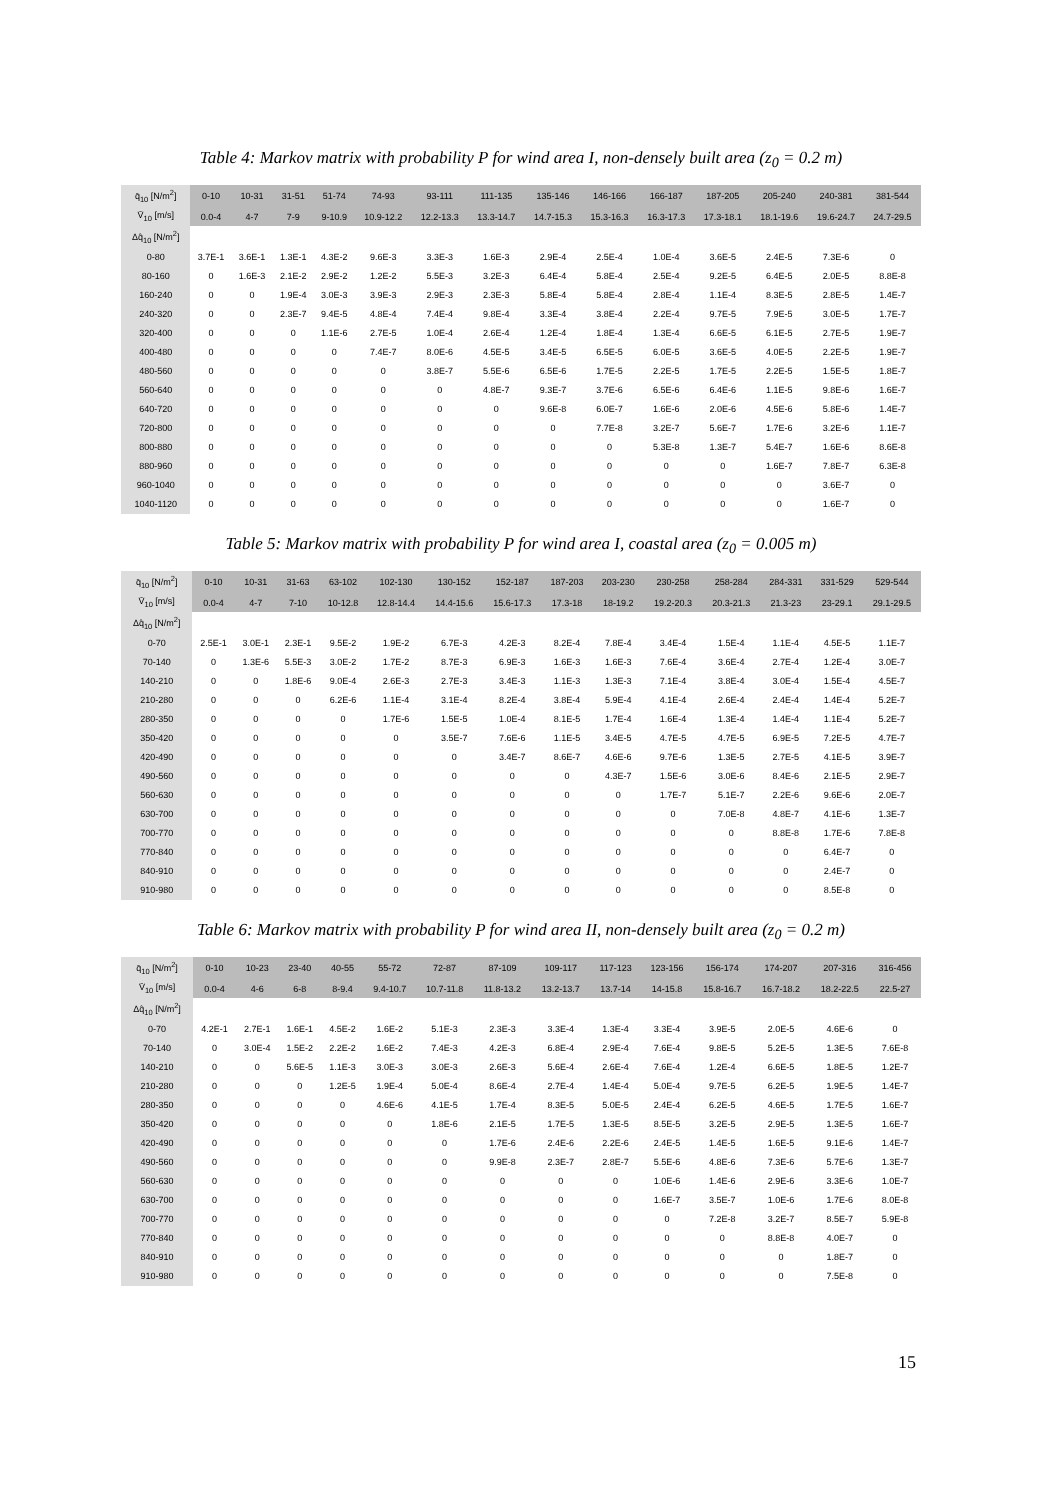Table 4: Markov matrix with probability P for wind area I, non-densely built area (z<sub>0</sub> = 0.2 m)
| q̄<sub>10</sub> [N/m<sup>2</sup>] | 0-10 | 10-31 | 31-51 | 51-74 | 74-93 | 93-111 | 111-135 | 135-146 | 146-166 | 166-187 | 187-205 | 205-240 | 240-381 | 381-544 |
| --- | --- | --- | --- | --- | --- | --- | --- | --- | --- | --- | --- | --- | --- | --- |
| V̄<sub>10</sub> [m/s] | 0.0-4 | 4-7 | 7-9 | 9-10.9 | 10.9-12.2 | 12.2-13.3 | 13.3-14.7 | 14.7-15.3 | 15.3-16.3 | 16.3-17.3 | 17.3-18.1 | 18.1-19.6 | 19.6-24.7 | 24.7-29.5 |
| Δq̂<sub>10</sub> [N/m<sup>2</sup>] | | | | | | | | | | | | | | |
| 0-80 | 3.7E-1 | 3.6E-1 | 1.3E-1 | 4.3E-2 | 9.6E-3 | 3.3E-3 | 1.6E-3 | 2.9E-4 | 2.5E-4 | 1.0E-4 | 3.6E-5 | 2.4E-5 | 7.3E-6 | 0 |
| 80-160 | 0 | 1.6E-3 | 2.1E-2 | 2.9E-2 | 1.2E-2 | 5.5E-3 | 3.2E-3 | 6.4E-4 | 5.8E-4 | 2.5E-4 | 9.2E-5 | 6.4E-5 | 2.0E-5 | 8.8E-8 |
| 160-240 | 0 | 0 | 1.9E-4 | 3.0E-3 | 3.9E-3 | 2.9E-3 | 2.3E-3 | 5.8E-4 | 5.8E-4 | 2.8E-4 | 1.1E-4 | 8.3E-5 | 2.8E-5 | 1.4E-7 |
| 240-320 | 0 | 0 | 2.3E-7 | 9.4E-5 | 4.8E-4 | 7.4E-4 | 9.8E-4 | 3.3E-4 | 3.8E-4 | 2.2E-4 | 9.7E-5 | 7.9E-5 | 3.0E-5 | 1.7E-7 |
| 320-400 | 0 | 0 | 0 | 1.1E-6 | 2.7E-5 | 1.0E-4 | 2.6E-4 | 1.2E-4 | 1.8E-4 | 1.3E-4 | 6.6E-5 | 6.1E-5 | 2.7E-5 | 1.9E-7 |
| 400-480 | 0 | 0 | 0 | 0 | 7.4E-7 | 8.0E-6 | 4.5E-5 | 3.4E-5 | 6.5E-5 | 6.0E-5 | 3.6E-5 | 4.0E-5 | 2.2E-5 | 1.9E-7 |
| 480-560 | 0 | 0 | 0 | 0 | 0 | 3.8E-7 | 5.5E-6 | 6.5E-6 | 1.7E-5 | 2.2E-5 | 1.7E-5 | 2.2E-5 | 1.5E-5 | 1.8E-7 |
| 560-640 | 0 | 0 | 0 | 0 | 0 | 0 | 4.8E-7 | 9.3E-7 | 3.7E-6 | 6.5E-6 | 6.4E-6 | 1.1E-5 | 9.8E-6 | 1.6E-7 |
| 640-720 | 0 | 0 | 0 | 0 | 0 | 0 | 0 | 9.6E-8 | 6.0E-7 | 1.6E-6 | 2.0E-6 | 4.5E-6 | 5.8E-6 | 1.4E-7 |
| 720-800 | 0 | 0 | 0 | 0 | 0 | 0 | 0 | 0 | 7.7E-8 | 3.2E-7 | 5.6E-7 | 1.7E-6 | 3.2E-6 | 1.1E-7 |
| 800-880 | 0 | 0 | 0 | 0 | 0 | 0 | 0 | 0 | 0 | 5.3E-8 | 1.3E-7 | 5.4E-7 | 1.6E-6 | 8.6E-8 |
| 880-960 | 0 | 0 | 0 | 0 | 0 | 0 | 0 | 0 | 0 | 0 | 0 | 1.6E-7 | 7.8E-7 | 6.3E-8 |
| 960-1040 | 0 | 0 | 0 | 0 | 0 | 0 | 0 | 0 | 0 | 0 | 0 | 0 | 3.6E-7 | 0 |
| 1040-1120 | 0 | 0 | 0 | 0 | 0 | 0 | 0 | 0 | 0 | 0 | 0 | 0 | 1.6E-7 | 0 |
Table 5: Markov matrix with probability P for wind area I, coastal area (z<sub>0</sub> = 0.005 m)
| q̄<sub>10</sub> [N/m<sup>2</sup>] | 0-10 | 10-31 | 31-63 | 63-102 | 102-130 | 130-152 | 152-187 | 187-203 | 203-230 | 230-258 | 258-284 | 284-331 | 331-529 | 529-544 |
| --- | --- | --- | --- | --- | --- | --- | --- | --- | --- | --- | --- | --- | --- | --- |
| V̄<sub>10</sub> [m/s] | 0.0-4 | 4-7 | 7-10 | 10-12.8 | 12.8-14.4 | 14.4-15.6 | 15.6-17.3 | 17.3-18 | 18-19.2 | 19.2-20.3 | 20.3-21.3 | 21.3-23 | 23-29.1 | 29.1-29.5 |
| Δq̂<sub>10</sub> [N/m<sup>2</sup>] | | | | | | | | | | | | | | |
| 0-70 | 2.5E-1 | 3.0E-1 | 2.3E-1 | 9.5E-2 | 1.9E-2 | 6.7E-3 | 4.2E-3 | 8.2E-4 | 7.8E-4 | 3.4E-4 | 1.5E-4 | 1.1E-4 | 4.5E-5 | 1.1E-7 |
| 70-140 | 0 | 1.3E-6 | 5.5E-3 | 3.0E-2 | 1.7E-2 | 8.7E-3 | 6.9E-3 | 1.6E-3 | 1.6E-3 | 7.6E-4 | 3.6E-4 | 2.7E-4 | 1.2E-4 | 3.0E-7 |
| 140-210 | 0 | 0 | 1.8E-6 | 9.0E-4 | 2.6E-3 | 2.7E-3 | 3.4E-3 | 1.1E-3 | 1.3E-3 | 7.1E-4 | 3.8E-4 | 3.0E-4 | 1.5E-4 | 4.5E-7 |
| 210-280 | 0 | 0 | 0 | 6.2E-6 | 1.1E-4 | 3.1E-4 | 8.2E-4 | 3.8E-4 | 5.9E-4 | 4.1E-4 | 2.6E-4 | 2.4E-4 | 1.4E-4 | 5.2E-7 |
| 280-350 | 0 | 0 | 0 | 0 | 1.7E-6 | 1.5E-5 | 1.0E-4 | 8.1E-5 | 1.7E-4 | 1.6E-4 | 1.3E-4 | 1.4E-4 | 1.1E-4 | 5.2E-7 |
| 350-420 | 0 | 0 | 0 | 0 | 0 | 3.5E-7 | 7.6E-6 | 1.1E-5 | 3.4E-5 | 4.7E-5 | 4.7E-5 | 6.9E-5 | 7.2E-5 | 4.7E-7 |
| 420-490 | 0 | 0 | 0 | 0 | 0 | 0 | 3.4E-7 | 8.6E-7 | 4.6E-6 | 9.7E-6 | 1.3E-5 | 2.7E-5 | 4.1E-5 | 3.9E-7 |
| 490-560 | 0 | 0 | 0 | 0 | 0 | 0 | 0 | 0 | 4.3E-7 | 1.5E-6 | 3.0E-6 | 8.4E-6 | 2.1E-5 | 2.9E-7 |
| 560-630 | 0 | 0 | 0 | 0 | 0 | 0 | 0 | 0 | 0 | 1.7E-7 | 5.1E-7 | 2.2E-6 | 9.6E-6 | 2.0E-7 |
| 630-700 | 0 | 0 | 0 | 0 | 0 | 0 | 0 | 0 | 0 | 0 | 7.0E-8 | 4.8E-7 | 4.1E-6 | 1.3E-7 |
| 700-770 | 0 | 0 | 0 | 0 | 0 | 0 | 0 | 0 | 0 | 0 | 0 | 8.8E-8 | 1.7E-6 | 7.8E-8 |
| 770-840 | 0 | 0 | 0 | 0 | 0 | 0 | 0 | 0 | 0 | 0 | 0 | 0 | 6.4E-7 | 0 |
| 840-910 | 0 | 0 | 0 | 0 | 0 | 0 | 0 | 0 | 0 | 0 | 0 | 0 | 2.4E-7 | 0 |
| 910-980 | 0 | 0 | 0 | 0 | 0 | 0 | 0 | 0 | 0 | 0 | 0 | 0 | 8.5E-8 | 0 |
Table 6: Markov matrix with probability P for wind area II, non-densely built area (z<sub>0</sub> = 0.2 m)
| q̄<sub>10</sub> [N/m<sup>2</sup>] | 0-10 | 10-23 | 23-40 | 40-55 | 55-72 | 72-87 | 87-109 | 109-117 | 117-123 | 123-156 | 156-174 | 174-207 | 207-316 | 316-456 |
| --- | --- | --- | --- | --- | --- | --- | --- | --- | --- | --- | --- | --- | --- | --- |
| V̄<sub>10</sub> [m/s] | 0.0-4 | 4-6 | 6-8 | 8-9.4 | 9.4-10.7 | 10.7-11.8 | 11.8-13.2 | 13.2-13.7 | 13.7-14 | 14-15.8 | 15.8-16.7 | 16.7-18.2 | 18.2-22.5 | 22.5-27 |
| Δq̂<sub>10</sub> [N/m<sup>2</sup>] | | | | | | | | | | | | | | |
| 0-70 | 4.2E-1 | 2.7E-1 | 1.6E-1 | 4.5E-2 | 1.6E-2 | 5.1E-3 | 2.3E-3 | 3.3E-4 | 1.3E-4 | 3.3E-4 | 3.9E-5 | 2.0E-5 | 4.6E-6 | 0 |
| 70-140 | 0 | 3.0E-4 | 1.5E-2 | 2.2E-2 | 1.6E-2 | 7.4E-3 | 4.2E-3 | 6.8E-4 | 2.9E-4 | 7.6E-4 | 9.8E-5 | 5.2E-5 | 1.3E-5 | 7.6E-8 |
| 140-210 | 0 | 0 | 5.6E-5 | 1.1E-3 | 3.0E-3 | 3.0E-3 | 2.6E-3 | 5.6E-4 | 2.6E-4 | 7.6E-4 | 1.2E-4 | 6.6E-5 | 1.8E-5 | 1.2E-7 |
| 210-280 | 0 | 0 | 0 | 1.2E-5 | 1.9E-4 | 5.0E-4 | 8.6E-4 | 2.7E-4 | 1.4E-4 | 5.0E-4 | 9.7E-5 | 6.2E-5 | 1.9E-5 | 1.4E-7 |
| 280-350 | 0 | 0 | 0 | 0 | 4.6E-6 | 4.1E-5 | 1.7E-4 | 8.3E-5 | 5.0E-5 | 2.4E-4 | 6.2E-5 | 4.6E-5 | 1.7E-5 | 1.6E-7 |
| 350-420 | 0 | 0 | 0 | 0 | 0 | 1.8E-6 | 2.1E-5 | 1.7E-5 | 1.3E-5 | 8.5E-5 | 3.2E-5 | 2.9E-5 | 1.3E-5 | 1.6E-7 |
| 420-490 | 0 | 0 | 0 | 0 | 0 | 0 | 1.7E-6 | 2.4E-6 | 2.2E-6 | 2.4E-5 | 1.4E-5 | 1.6E-5 | 9.1E-6 | 1.4E-7 |
| 490-560 | 0 | 0 | 0 | 0 | 0 | 0 | 9.9E-8 | 2.3E-7 | 2.8E-7 | 5.5E-6 | 4.8E-6 | 7.3E-6 | 5.7E-6 | 1.3E-7 |
| 560-630 | 0 | 0 | 0 | 0 | 0 | 0 | 0 | 0 | 0 | 1.0E-6 | 1.4E-6 | 2.9E-6 | 3.3E-6 | 1.0E-7 |
| 630-700 | 0 | 0 | 0 | 0 | 0 | 0 | 0 | 0 | 0 | 1.6E-7 | 3.5E-7 | 1.0E-6 | 1.7E-6 | 8.0E-8 |
| 700-770 | 0 | 0 | 0 | 0 | 0 | 0 | 0 | 0 | 0 | 0 | 7.2E-8 | 3.2E-7 | 8.5E-7 | 5.9E-8 |
| 770-840 | 0 | 0 | 0 | 0 | 0 | 0 | 0 | 0 | 0 | 0 | 0 | 8.8E-8 | 4.0E-7 | 0 |
| 840-910 | 0 | 0 | 0 | 0 | 0 | 0 | 0 | 0 | 0 | 0 | 0 | 0 | 1.8E-7 | 0 |
| 910-980 | 0 | 0 | 0 | 0 | 0 | 0 | 0 | 0 | 0 | 0 | 0 | 0 | 7.5E-8 | 0 |
15